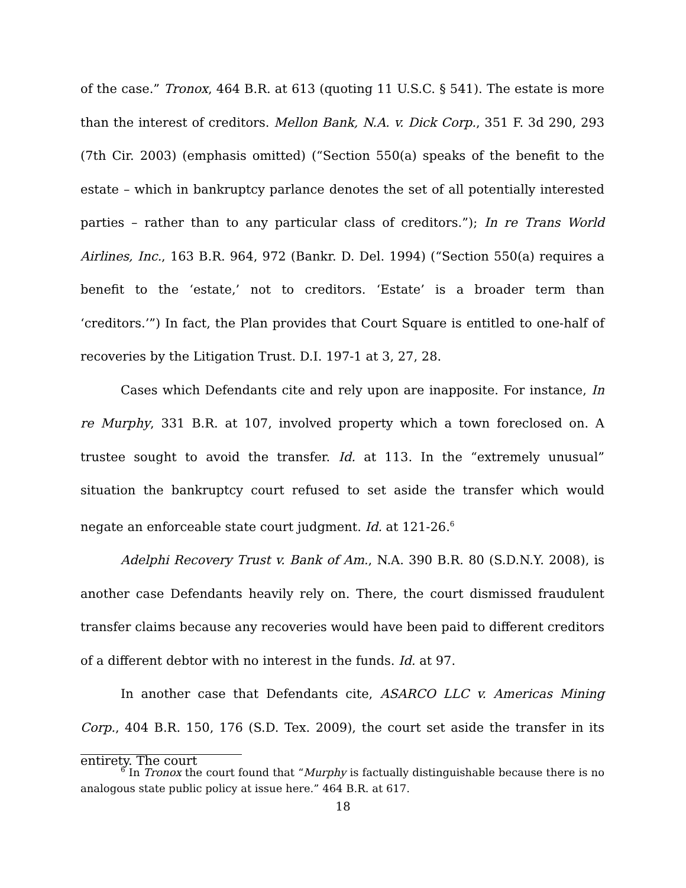of the case.” Tronox, 464 B.R. at 613 (quoting 11 U.S.C. § 541). The estate is more than the interest of creditors. Mellon Bank, N.A. v. Dick Corp., 351 F. 3d 290, 293 (7th Cir. 2003) (emphasis omitted) (“Section 550(a) speaks of the benefit to the estate – which in bankruptcy parlance denotes the set of all potentially interested parties – rather than to any particular class of creditors.”); In re Trans World Airlines, Inc., 163 B.R. 964, 972 (Bankr. D. Del. 1994) (“Section 550(a) requires a benefit to the ‘estate,’ not to creditors. ‘Estate’ is a broader term than ‘creditors.’”) In fact, the Plan provides that Court Square is entitled to one-half of recoveries by the Litigation Trust. D.I. 197-1 at 3, 27, 28.
Cases which Defendants cite and rely upon are inapposite. For instance, In re Murphy, 331 B.R. at 107, involved property which a town foreclosed on. A trustee sought to avoid the transfer. Id. at 113. In the “extremely unusual” situation the bankruptcy court refused to set aside the transfer which would negate an enforceable state court judgment. Id. at 121-26.<sup>6</sup>
Adelphi Recovery Trust v. Bank of Am., N.A. 390 B.R. 80 (S.D.N.Y. 2008), is another case Defendants heavily rely on. There, the court dismissed fraudulent transfer claims because any recoveries would have been paid to different creditors of a different debtor with no interest in the funds. Id. at 97.
In another case that Defendants cite, ASARCO LLC v. Americas Mining Corp., 404 B.R. 150, 176 (S.D. Tex. 2009), the court set aside the transfer in its entirety. The court
<sup>6</sup> In Tronox the court found that “Murphy is factually distinguishable because there is no analogous state public policy at issue here.” 464 B.R. at 617.
18